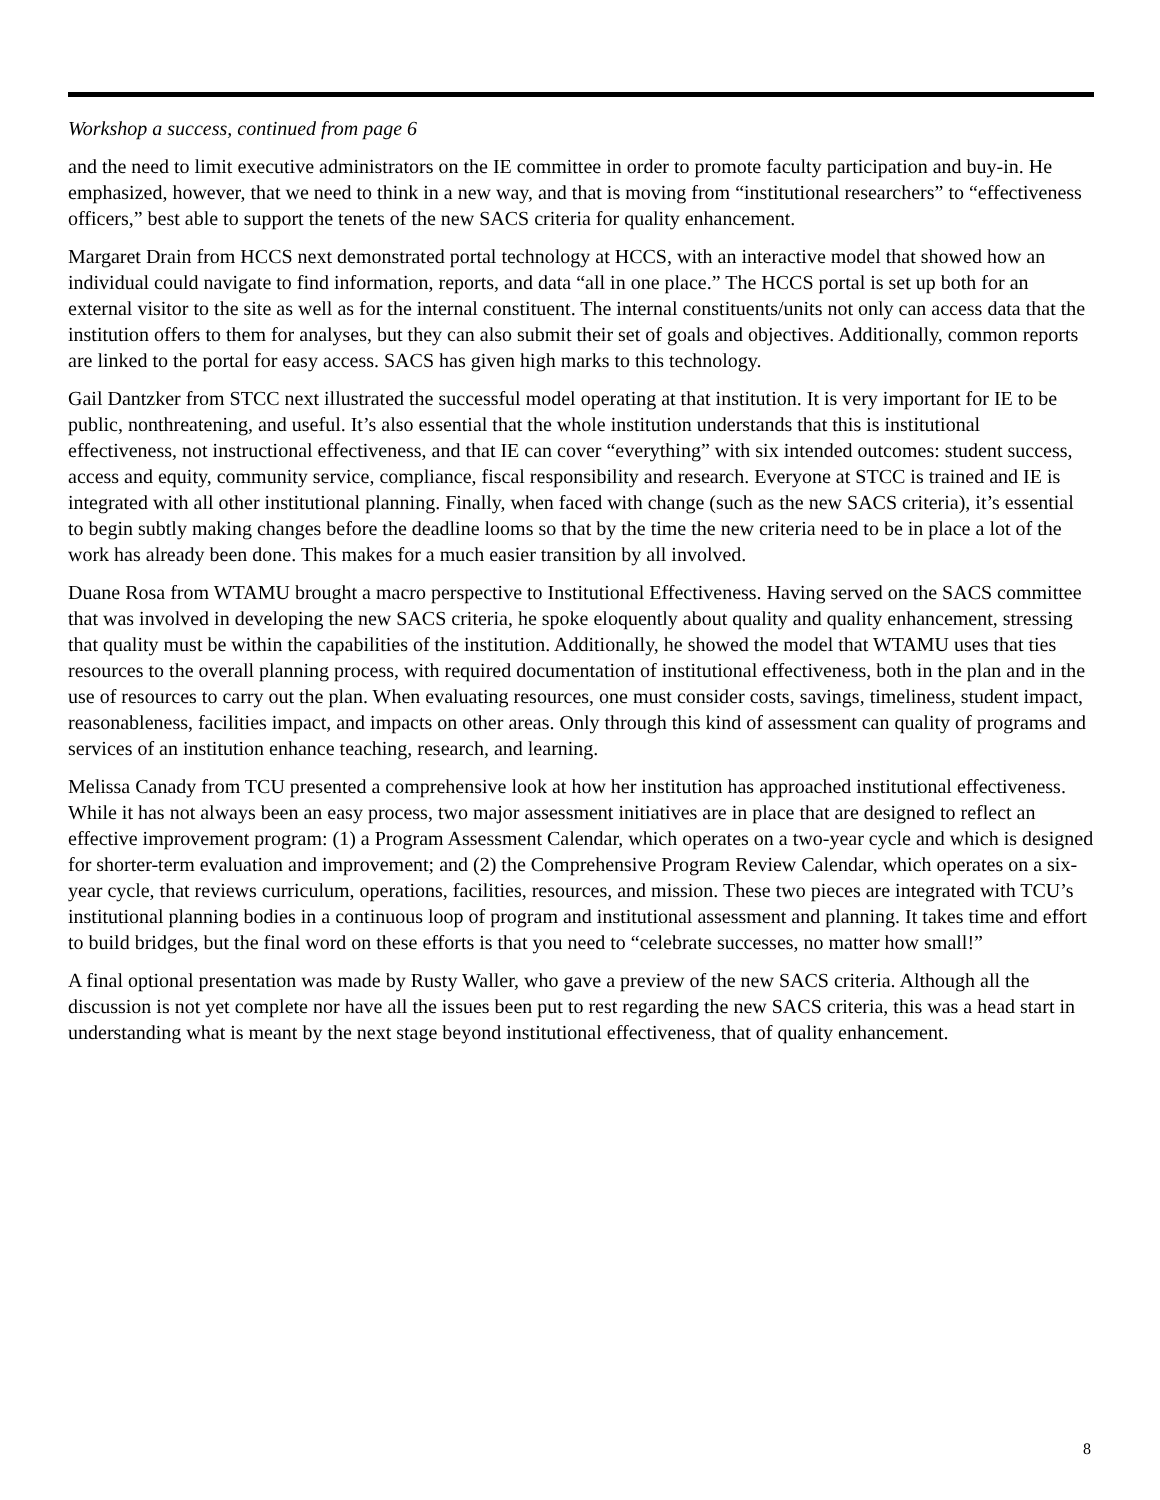Workshop a success, continued from page 6
and the need to limit executive administrators on the IE committee in order to promote faculty participation and buy-in. He emphasized, however, that we need to think in a new way, and that is moving from “institutional researchers” to “effectiveness officers,” best able to support the tenets of the new SACS criteria for quality enhancement.
Margaret Drain from HCCS next demonstrated portal technology at HCCS, with an interactive model that showed how an individual could navigate to find information, reports, and data “all in one place.” The HCCS portal is set up both for an external visitor to the site as well as for the internal constituent. The internal constituents/units not only can access data that the institution offers to them for analyses, but they can also submit their set of goals and objectives. Additionally, common reports are linked to the portal for easy access. SACS has given high marks to this technology.
Gail Dantzker from STCC next illustrated the successful model operating at that institution. It is very important for IE to be public, nonthreatening, and useful. It’s also essential that the whole institution understands that this is institutional effectiveness, not instructional effectiveness, and that IE can cover “everything” with six intended outcomes: student success, access and equity, community service, compliance, fiscal responsibility and research. Everyone at STCC is trained and IE is integrated with all other institutional planning. Finally, when faced with change (such as the new SACS criteria), it’s essential to begin subtly making changes before the deadline looms so that by the time the new criteria need to be in place a lot of the work has already been done. This makes for a much easier transition by all involved.
Duane Rosa from WTAMU brought a macro perspective to Institutional Effectiveness. Having served on the SACS committee that was involved in developing the new SACS criteria, he spoke eloquently about quality and quality enhancement, stressing that quality must be within the capabilities of the institution. Additionally, he showed the model that WTAMU uses that ties resources to the overall planning process, with required documentation of institutional effectiveness, both in the plan and in the use of resources to carry out the plan. When evaluating resources, one must consider costs, savings, timeliness, student impact, reasonableness, facilities impact, and impacts on other areas. Only through this kind of assessment can quality of programs and services of an institution enhance teaching, research, and learning.
Melissa Canady from TCU presented a comprehensive look at how her institution has approached institutional effectiveness. While it has not always been an easy process, two major assessment initiatives are in place that are designed to reflect an effective improvement program: (1) a Program Assessment Calendar, which operates on a two-year cycle and which is designed for shorter-term evaluation and improvement; and (2) the Comprehensive Program Review Calendar, which operates on a six-year cycle, that reviews curriculum, operations, facilities, resources, and mission. These two pieces are integrated with TCU’s institutional planning bodies in a continuous loop of program and institutional assessment and planning. It takes time and effort to build bridges, but the final word on these efforts is that you need to “celebrate successes, no matter how small!”
A final optional presentation was made by Rusty Waller, who gave a preview of the new SACS criteria. Although all the discussion is not yet complete nor have all the issues been put to rest regarding the new SACS criteria, this was a head start in understanding what is meant by the next stage beyond institutional effectiveness, that of quality enhancement.
8